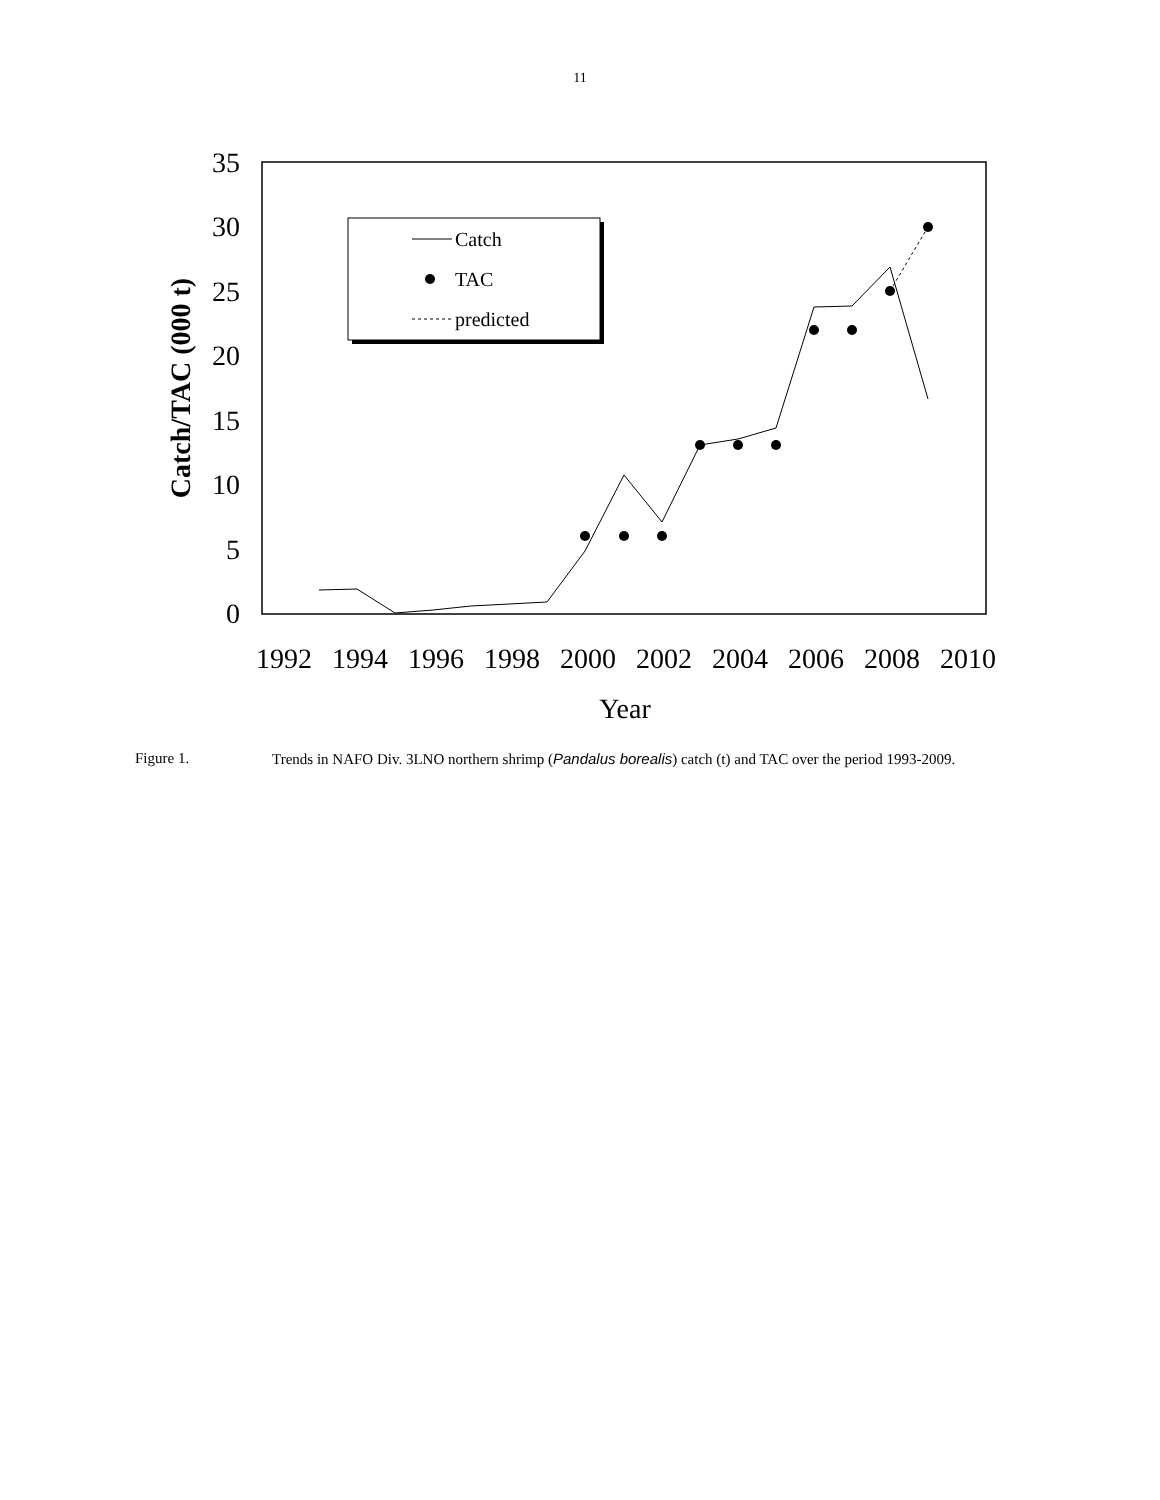11
0
5
10
15
20
25
30
35
1992
1994
1996
1998
2000
2002
2004
2006
2008
2010
Year
Catch/TAC (000 t)
Catch
TAC
predicted
Figure 1. Trends in NAFO Div. 3LNO northern shrimp (Pandalus borealis) catch (t) and TAC over the period 1993-2009.